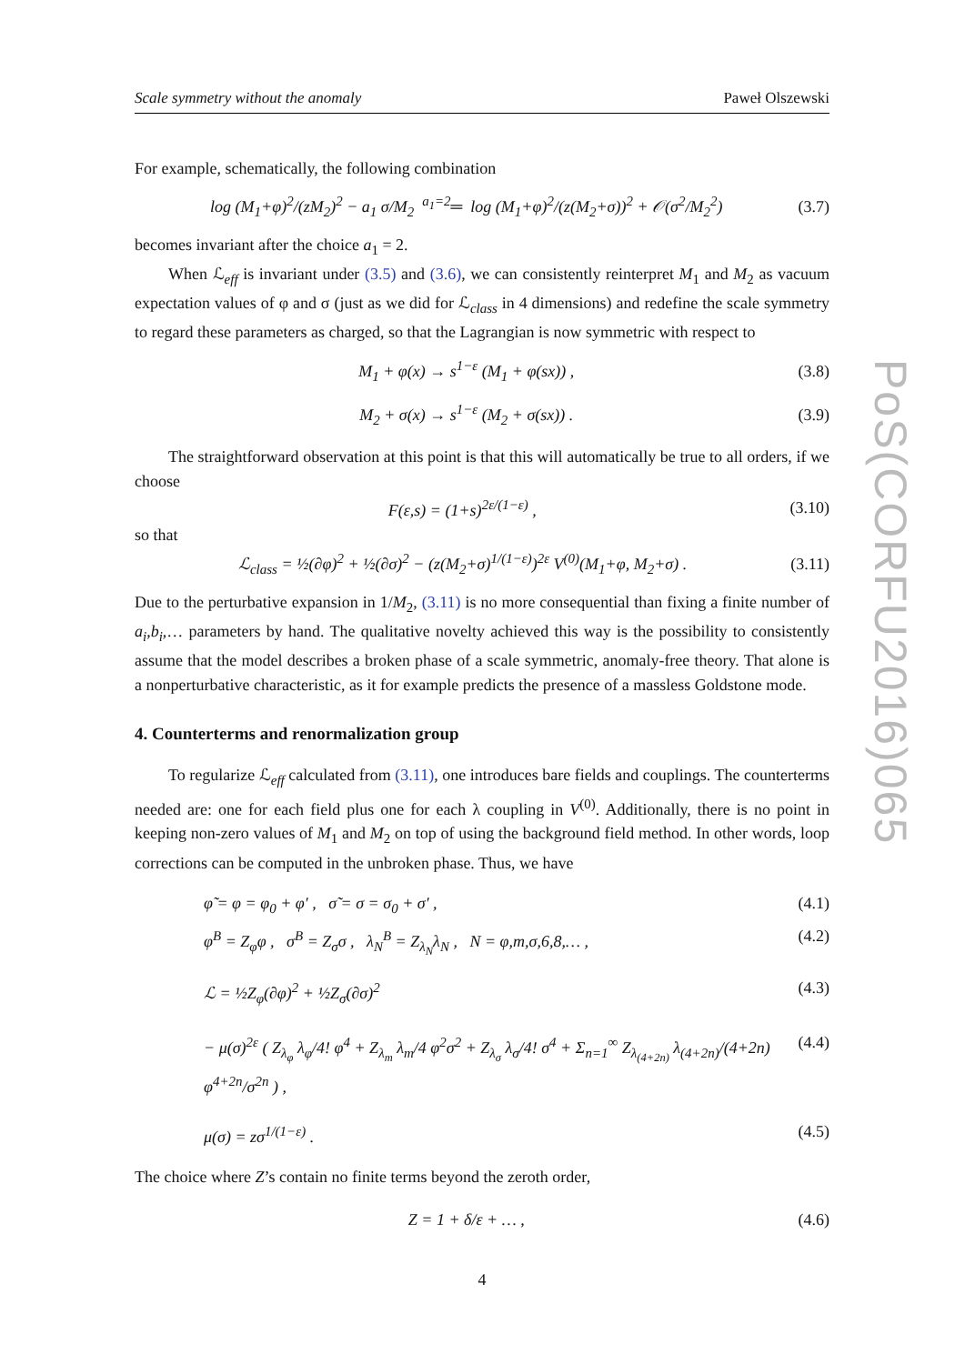Scale symmetry without the anomaly Paweł Olszewski
For example, schematically, the following combination
log (M<sub>1</sub>+φ)<sup>2</sup>/(zM<sub>2</sub>)<sup>2</sup> − a<sub>1</sub> σ/M<sub>2</sub> <sup>a<sub>1</sub>=2</sup>═ log (M<sub>1</sub>+φ)<sup>2</sup>/(z(M<sub>2</sub>+σ))<sup>2</sup> + 𝒪(σ<sup>2</sup>/M<sub>2</sub><sup>2</sup>) (3.7)
becomes invariant after the choice a<sub>1</sub> = 2.
When ℒ<sub>eff</sub> is invariant under (3.5) and (3.6), we can consistently reinterpret M<sub>1</sub> and M<sub>2</sub> as vacuum expectation values of φ and σ (just as we did for ℒ<sub>class</sub> in 4 dimensions) and redefine the scale symmetry to regard these parameters as charged, so that the Lagrangian is now symmetric with respect to
M<sub>1</sub> + φ(x) → s<sup>1−ε</sup> (M<sub>1</sub> + φ(sx)) , (3.8)
M<sub>2</sub> + σ(x) → s<sup>1−ε</sup> (M<sub>2</sub> + σ(sx)) . (3.9)
The straightforward observation at this point is that this will automatically be true to all orders, if we choose
F(ε,s) = (1+s)<sup>2ε/(1−ε)</sup> , (3.10)
so that
ℒ<sub>class</sub> = ½(∂φ)<sup>2</sup> + ½(∂σ)<sup>2</sup> − (z(M<sub>2</sub>+σ)<sup>1/(1−ε)</sup>)<sup>2ε</sup> V<sup>(0)</sup>(M<sub>1</sub>+φ, M<sub>2</sub>+σ) . (3.11)
Due to the perturbative expansion in 1/M<sub>2</sub>, (3.11) is no more consequential than fixing a finite number of a<sub>i</sub>,b<sub>i</sub>,… parameters by hand. The qualitative novelty achieved this way is the possibility to consistently assume that the model describes a broken phase of a scale symmetric, anomaly-free theory. That alone is a nonperturbative characteristic, as it for example predicts the presence of a massless Goldstone mode.
4. Counterterms and renormalization group
To regularize ℒ<sub>eff</sub> calculated from (3.11), one introduces bare fields and couplings. The counterterms needed are: one for each field plus one for each λ coupling in V<sup>(0)</sup>. Additionally, there is no point in keeping non-zero values of M<sub>1</sub> and M<sub>2</sub> on top of using the background field method. In other words, loop corrections can be computed in the unbroken phase. Thus, we have
φ̃ = φ = φ<sub>0</sub> + φ′ , σ̃ = σ = σ<sub>0</sub> + σ′ , (4.1)
φ<sup>B</sup> = Z<sub>φ</sub>φ , σ<sup>B</sup> = Z<sub>σ</sub>σ , λ<sub>N</sub><sup>B</sup> = Z<sub>λ<sub>N</sub></sub>λ<sub>N</sub> , N = φ,m,σ,6,8,… , (4.2)
ℒ = ½Z<sub>φ</sub>(∂φ)<sup>2</sup> + ½Z<sub>σ</sub>(∂σ)<sup>2</sup> (4.3)
− μ(σ)<sup>2ε</sup> ( Z<sub>λ<sub>φ</sub></sub> λ<sub>φ</sub>/4! φ<sup>4</sup> + Z<sub>λ<sub>m</sub></sub> λ<sub>m</sub>/4 φ<sup>2</sup>σ<sup>2</sup> + Z<sub>λ<sub>σ</sub></sub> λ<sub>σ</sub>/4! σ<sup>4</sup> + Σ<sub>n=1</sub><sup>∞</sup> Z<sub>λ<sub>(4+2n)</sub></sub> λ<sub>(4+2n)</sub>/(4+2n) φ<sup>4+2n</sup>/σ<sup>2n</sup> ) , (4.4)
μ(σ) = zσ<sup>1/(1−ε)</sup> . (4.5)
The choice where Z’s contain no finite terms beyond the zeroth order,
Z = 1 + δ/ε + … , (4.6)
4
PoS(CORFU2016)065